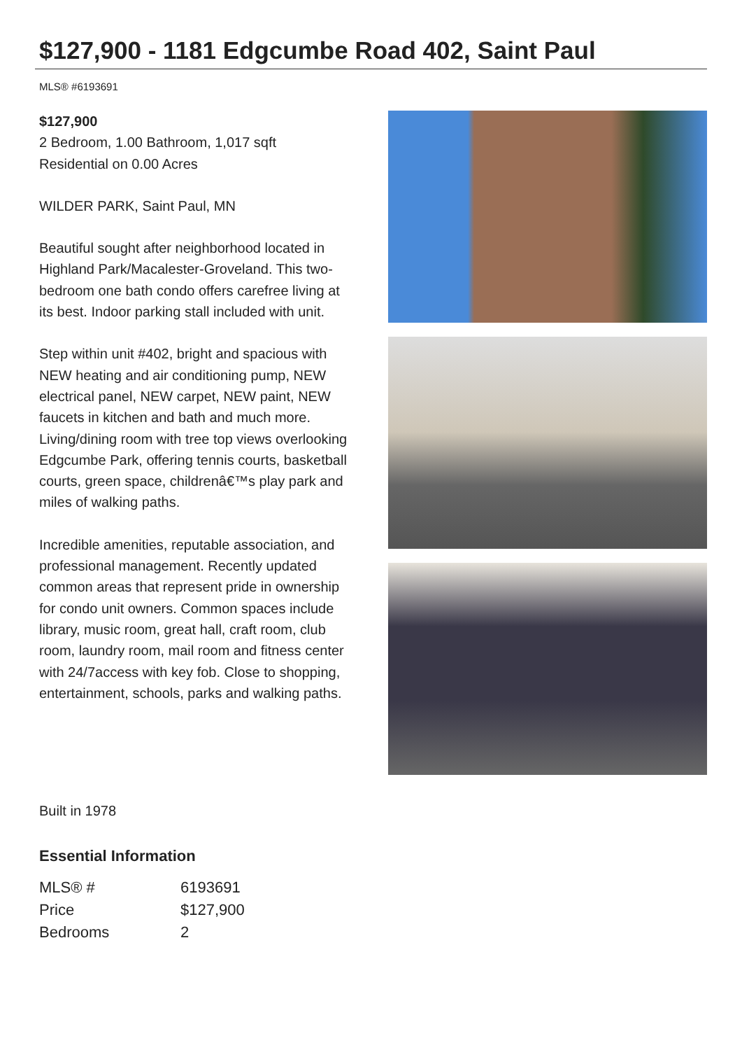$127,900 - 1181 Edgcumbe Road 402, Saint Paul
MLS® #6193691
$127,900
2 Bedroom, 1.00 Bathroom, 1,017 sqft
Residential on 0.00 Acres
WILDER PARK, Saint Paul, MN
Beautiful sought after neighborhood located in Highland Park/Macalester-Groveland. This two-bedroom one bath condo offers carefree living at its best. Indoor parking stall included with unit.
Step within unit #402, bright and spacious with NEW heating and air conditioning pump, NEW electrical panel, NEW carpet, NEW paint, NEW faucets in kitchen and bath and much more. Living/dining room with tree top views overlooking Edgcumbe Park, offering tennis courts, basketball courts, green space, childrenâ€™s play park and miles of walking paths.
Incredible amenities, reputable association, and professional management. Recently updated common areas that represent pride in ownership for condo unit owners. Common spaces include library, music room, great hall, craft room, club room, laundry room, mail room and fitness center with 24/7access with key fob. Close to shopping, entertainment, schools, parks and walking paths.
Built in 1978
Essential Information
| MLS® # | 6193691 |
| Price | $127,900 |
| Bedrooms | 2 |